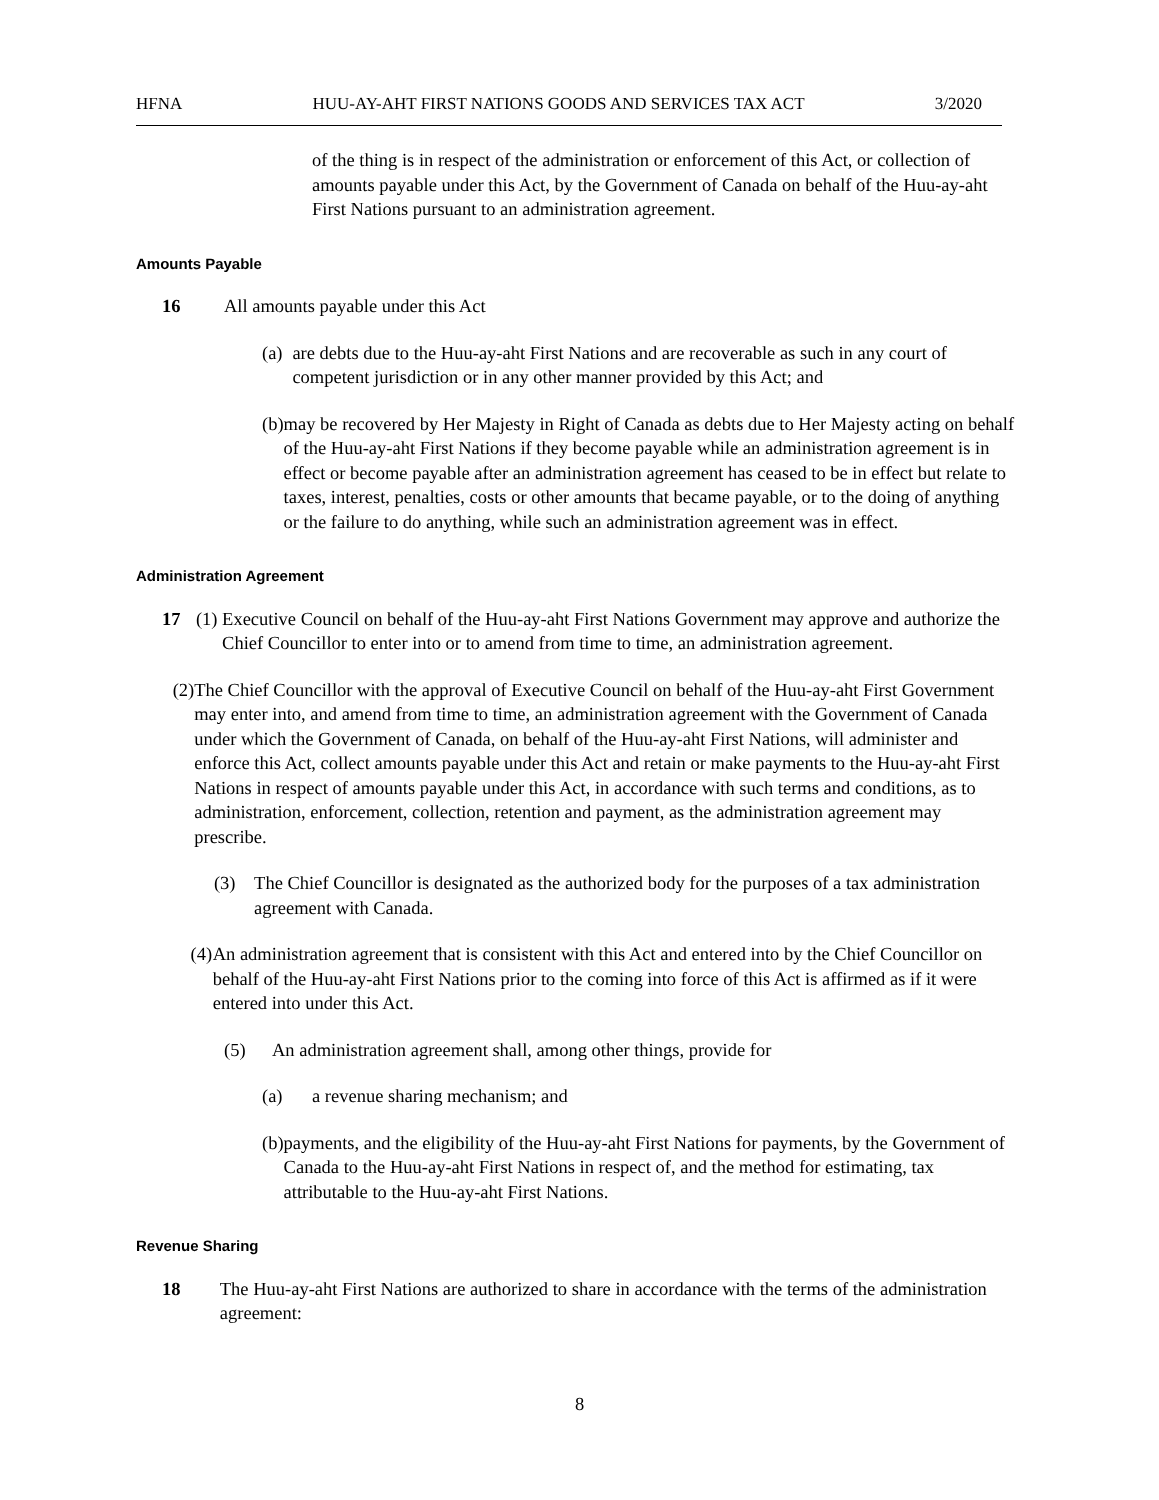HFNA HUU-AY-AHT FIRST NATIONS GOODS AND SERVICES TAX ACT 3/2020
of the thing is in respect of the administration or enforcement of this Act, or collection of amounts payable under this Act, by the Government of Canada on behalf of the Huu-ay-aht First Nations pursuant to an administration agreement.
Amounts Payable
16 All amounts payable under this Act
(a) are debts due to the Huu-ay-aht First Nations and are recoverable as such in any court of competent jurisdiction or in any other manner provided by this Act; and
(b) may be recovered by Her Majesty in Right of Canada as debts due to Her Majesty acting on behalf of the Huu-ay-aht First Nations if they become payable while an administration agreement is in effect or become payable after an administration agreement has ceased to be in effect but relate to taxes, interest, penalties, costs or other amounts that became payable, or to the doing of anything or the failure to do anything, while such an administration agreement was in effect.
Administration Agreement
17 (1) Executive Council on behalf of the Huu-ay-aht First Nations Government may approve and authorize the Chief Councillor to enter into or to amend from time to time, an administration agreement.
(2) The Chief Councillor with the approval of Executive Council on behalf of the Huu-ay-aht First Government may enter into, and amend from time to time, an administration agreement with the Government of Canada under which the Government of Canada, on behalf of the Huu-ay-aht First Nations, will administer and enforce this Act, collect amounts payable under this Act and retain or make payments to the Huu-ay-aht First Nations in respect of amounts payable under this Act, in accordance with such terms and conditions, as to administration, enforcement, collection, retention and payment, as the administration agreement may prescribe.
(3) The Chief Councillor is designated as the authorized body for the purposes of a tax administration agreement with Canada.
(4) An administration agreement that is consistent with this Act and entered into by the Chief Councillor on behalf of the Huu-ay-aht First Nations prior to the coming into force of this Act is affirmed as if it were entered into under this Act.
(5) An administration agreement shall, among other things, provide for
(a) a revenue sharing mechanism; and
(b) payments, and the eligibility of the Huu-ay-aht First Nations for payments, by the Government of Canada to the Huu-ay-aht First Nations in respect of, and the method for estimating, tax attributable to the Huu-ay-aht First Nations.
Revenue Sharing
18 The Huu-ay-aht First Nations are authorized to share in accordance with the terms of the administration agreement:
8